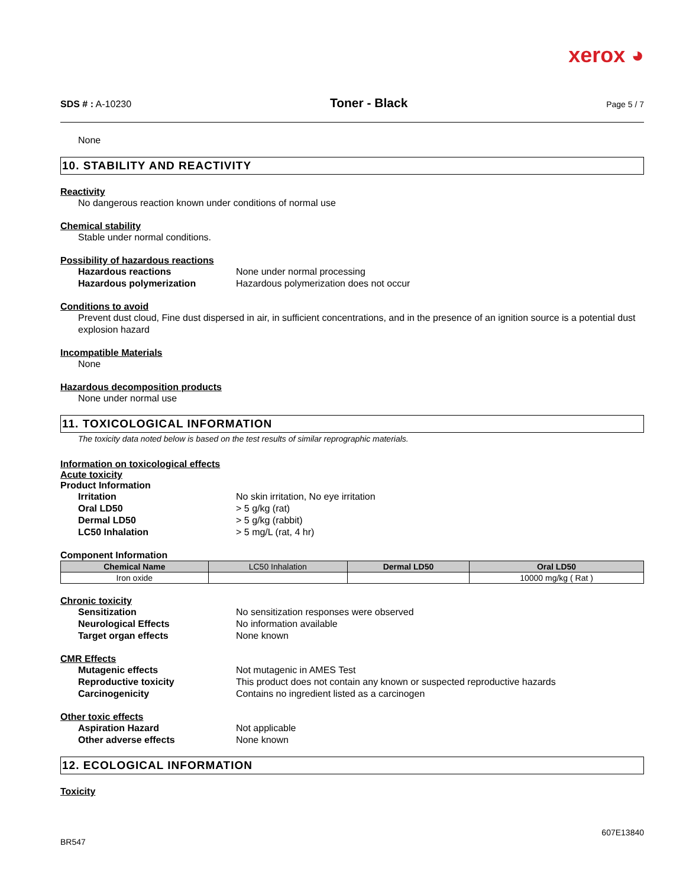xerox ◕
SDS # : A-10230 Toner - Black Page 5 / 7
None
10. STABILITY AND REACTIVITY
Reactivity
No dangerous reaction known under conditions of normal use
Chemical stability
Stable under normal conditions.
Possibility of hazardous reactions
Hazardous reactions None under normal processing
Hazardous polymerization Hazardous polymerization does not occur
Conditions to avoid
Prevent dust cloud, Fine dust dispersed in air, in sufficient concentrations, and in the presence of an ignition source is a potential dust explosion hazard
Incompatible Materials
None
Hazardous decomposition products
None under normal use
11. TOXICOLOGICAL INFORMATION
The toxicity data noted below is based on the test results of similar reprographic materials.
Information on toxicological effects
Acute toxicity
Product Information
Irritation No skin irritation, No eye irritation
Oral LD50 > 5 g/kg (rat)
Dermal LD50 > 5 g/kg (rabbit)
LC50 Inhalation > 5 mg/L (rat, 4 hr)
Component Information
| Chemical Name | LC50 Inhalation | Dermal LD50 | Oral LD50 |
| --- | --- | --- | --- |
| Iron oxide | | | 10000 mg/kg ( Rat ) |
Chronic toxicity
Sensitization No sensitization responses were observed
Neurological Effects No information available
Target organ effects None known
CMR Effects
Mutagenic effects Not mutagenic in AMES Test
Reproductive toxicity This product does not contain any known or suspected reproductive hazards
Carcinogenicity Contains no ingredient listed as a carcinogen
Other toxic effects
Aspiration Hazard Not applicable
Other adverse effects None known
12. ECOLOGICAL INFORMATION
Toxicity
607E13840
BR547